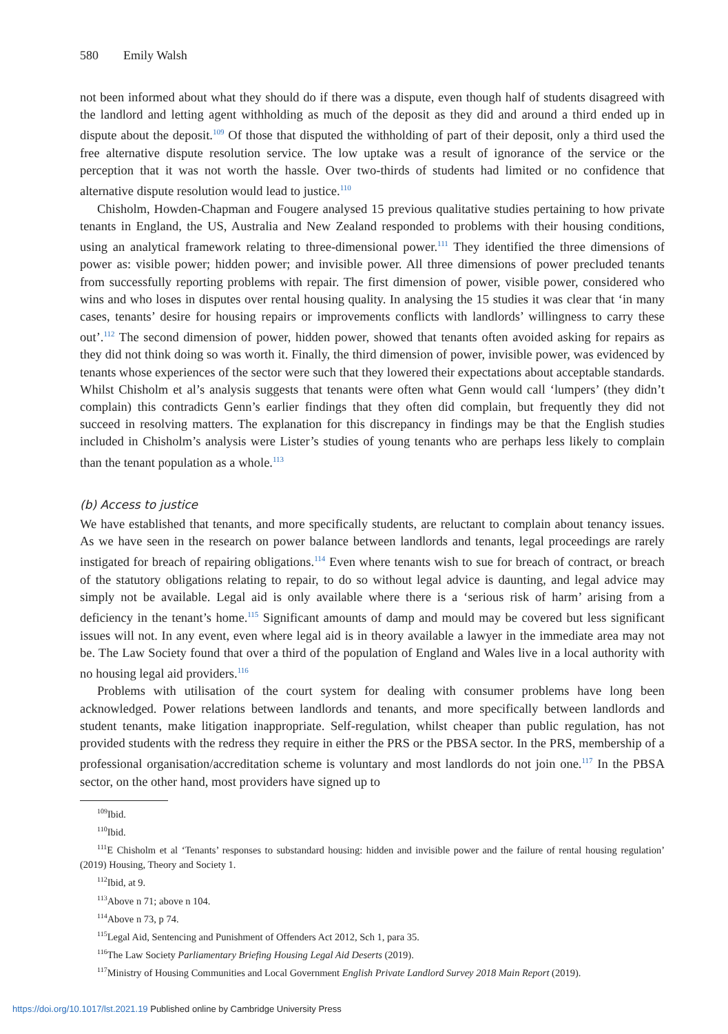580 Emily Walsh
not been informed about what they should do if there was a dispute, even though half of students disagreed with the landlord and letting agent withholding as much of the deposit as they did and around a third ended up in dispute about the deposit.<sup>109</sup> Of those that disputed the withholding of part of their deposit, only a third used the free alternative dispute resolution service. The low uptake was a result of ignorance of the service or the perception that it was not worth the hassle. Over two-thirds of students had limited or no confidence that alternative dispute resolution would lead to justice.<sup>110</sup>
Chisholm, Howden-Chapman and Fougere analysed 15 previous qualitative studies pertaining to how private tenants in England, the US, Australia and New Zealand responded to problems with their housing conditions, using an analytical framework relating to three-dimensional power.<sup>111</sup> They identified the three dimensions of power as: visible power; hidden power; and invisible power. All three dimensions of power precluded tenants from successfully reporting problems with repair. The first dimension of power, visible power, considered who wins and who loses in disputes over rental housing quality. In analysing the 15 studies it was clear that ‘in many cases, tenants’ desire for housing repairs or improvements conflicts with landlords’ willingness to carry these out’.<sup>112</sup> The second dimension of power, hidden power, showed that tenants often avoided asking for repairs as they did not think doing so was worth it. Finally, the third dimension of power, invisible power, was evidenced by tenants whose experiences of the sector were such that they lowered their expectations about acceptable standards. Whilst Chisholm et al’s analysis suggests that tenants were often what Genn would call ‘lumpers’ (they didn’t complain) this contradicts Genn’s earlier findings that they often did complain, but frequently they did not succeed in resolving matters. The explanation for this discrepancy in findings may be that the English studies included in Chisholm’s analysis were Lister’s studies of young tenants who are perhaps less likely to complain than the tenant population as a whole.<sup>113</sup>
(b) Access to justice
We have established that tenants, and more specifically students, are reluctant to complain about tenancy issues. As we have seen in the research on power balance between landlords and tenants, legal proceedings are rarely instigated for breach of repairing obligations.<sup>114</sup> Even where tenants wish to sue for breach of contract, or breach of the statutory obligations relating to repair, to do so without legal advice is daunting, and legal advice may simply not be available. Legal aid is only available where there is a ‘serious risk of harm’ arising from a deficiency in the tenant’s home.<sup>115</sup> Significant amounts of damp and mould may be covered but less significant issues will not. In any event, even where legal aid is in theory available a lawyer in the immediate area may not be. The Law Society found that over a third of the population of England and Wales live in a local authority with no housing legal aid providers.<sup>116</sup>
Problems with utilisation of the court system for dealing with consumer problems have long been acknowledged. Power relations between landlords and tenants, and more specifically between landlords and student tenants, make litigation inappropriate. Self-regulation, whilst cheaper than public regulation, has not provided students with the redress they require in either the PRS or the PBSA sector. In the PRS, membership of a professional organisation/accreditation scheme is voluntary and most landlords do not join one.<sup>117</sup> In the PBSA sector, on the other hand, most providers have signed up to
<sup>109</sup> Ibid.
<sup>110</sup> Ibid.
<sup>111</sup> E Chisholm et al ‘Tenants’ responses to substandard housing: hidden and invisible power and the failure of rental housing regulation’ (2019) Housing, Theory and Society 1.
<sup>112</sup> Ibid, at 9.
<sup>113</sup> Above n 71; above n 104.
<sup>114</sup> Above n 73, p 74.
<sup>115</sup> Legal Aid, Sentencing and Punishment of Offenders Act 2012, Sch 1, para 35.
<sup>116</sup> The Law Society Parliamentary Briefing Housing Legal Aid Deserts (2019).
<sup>117</sup> Ministry of Housing Communities and Local Government English Private Landlord Survey 2018 Main Report (2019).
https://doi.org/10.1017/lst.2021.19 Published online by Cambridge University Press